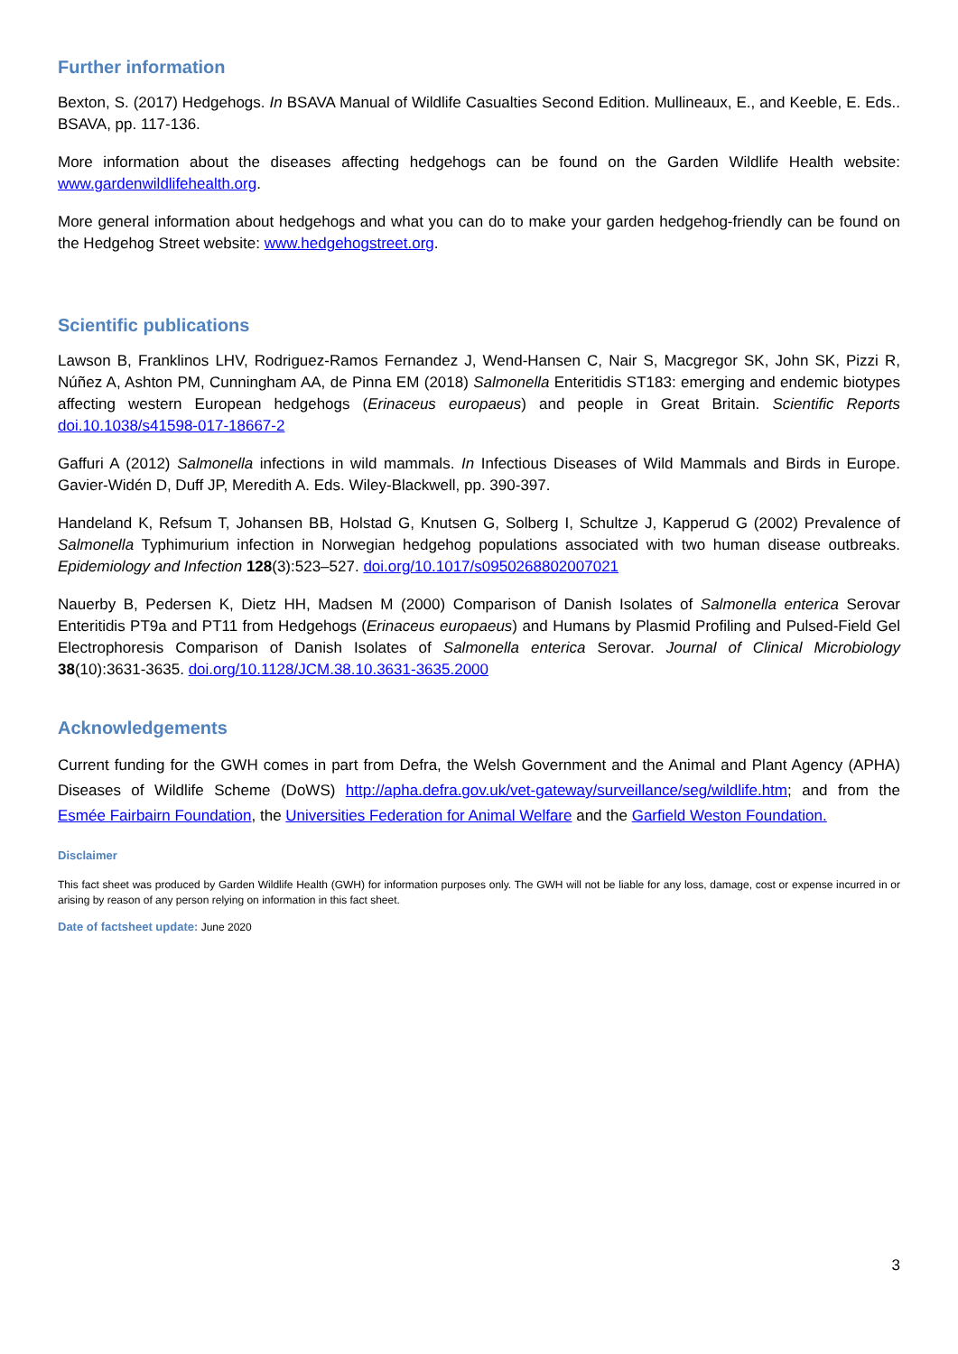Further information
Bexton, S. (2017) Hedgehogs. In BSAVA Manual of Wildlife Casualties Second Edition. Mullineaux, E., and Keeble, E. Eds.. BSAVA, pp. 117-136.
More information about the diseases affecting hedgehogs can be found on the Garden Wildlife Health website: www.gardenwildlifehealth.org.
More general information about hedgehogs and what you can do to make your garden hedgehog-friendly can be found on the Hedgehog Street website: www.hedgehogstreet.org.
Scientific publications
Lawson B, Franklinos LHV, Rodriguez-Ramos Fernandez J, Wend-Hansen C, Nair S, Macgregor SK, John SK, Pizzi R, Núñez A, Ashton PM, Cunningham AA, de Pinna EM (2018) Salmonella Enteritidis ST183: emerging and endemic biotypes affecting western European hedgehogs (Erinaceus europaeus) and people in Great Britain. Scientific Reports doi.10.1038/s41598-017-18667-2
Gaffuri A (2012) Salmonella infections in wild mammals. In Infectious Diseases of Wild Mammals and Birds in Europe. Gavier-Widén D, Duff JP, Meredith A. Eds. Wiley-Blackwell, pp. 390-397.
Handeland K, Refsum T, Johansen BB, Holstad G, Knutsen G, Solberg I, Schultze J, Kapperud G (2002) Prevalence of Salmonella Typhimurium infection in Norwegian hedgehog populations associated with two human disease outbreaks. Epidemiology and Infection 128(3):523–527. doi.org/10.1017/s0950268802007021
Nauerby B, Pedersen K, Dietz HH, Madsen M (2000) Comparison of Danish Isolates of Salmonella enterica Serovar Enteritidis PT9a and PT11 from Hedgehogs (Erinaceus europaeus) and Humans by Plasmid Profiling and Pulsed-Field Gel Electrophoresis Comparison of Danish Isolates of Salmonella enterica Serovar. Journal of Clinical Microbiology 38(10):3631-3635. doi.org/10.1128/JCM.38.10.3631-3635.2000
Acknowledgements
Current funding for the GWH comes in part from Defra, the Welsh Government and the Animal and Plant Agency (APHA) Diseases of Wildlife Scheme (DoWS) http://apha.defra.gov.uk/vet-gateway/surveillance/seg/wildlife.htm; and from the Esmée Fairbairn Foundation, the Universities Federation for Animal Welfare and the Garfield Weston Foundation.
Disclaimer
This fact sheet was produced by Garden Wildlife Health (GWH) for information purposes only. The GWH will not be liable for any loss, damage, cost or expense incurred in or arising by reason of any person relying on information in this fact sheet.
Date of factsheet update: June 2020
3